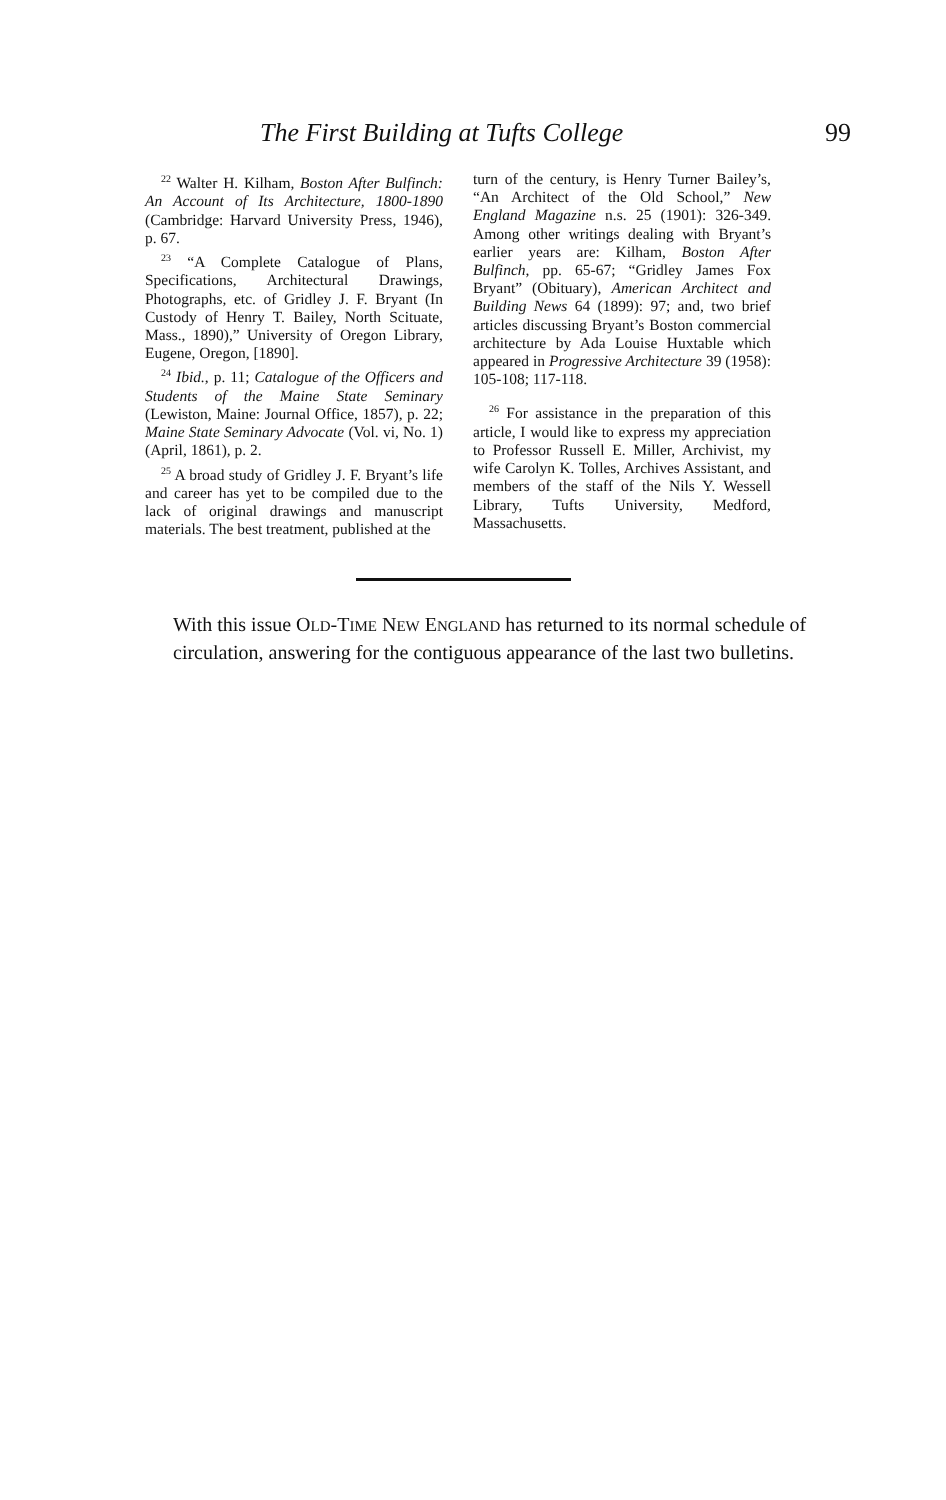The First Building at Tufts College 99
<sup>22</sup> Walter H. Kilham, Boston After Bulfinch: An Account of Its Architecture, 1800-1890 (Cambridge: Harvard University Press, 1946), p. 67.
<sup>23</sup> “A Complete Catalogue of Plans, Specifications, Architectural Drawings, Photographs, etc. of Gridley J. F. Bryant (In Custody of Henry T. Bailey, North Scituate, Mass., 1890),” University of Oregon Library, Eugene, Oregon, [1890].
<sup>24</sup> Ibid., p. 11; Catalogue of the Officers and Students of the Maine State Seminary (Lewiston, Maine: Journal Office, 1857), p. 22; Maine State Seminary Advocate (Vol. vi, No. 1) (April, 1861), p. 2.
<sup>25</sup> A broad study of Gridley J. F. Bryant’s life and career has yet to be compiled due to the lack of original drawings and manuscript materials. The best treatment, published at the
turn of the century, is Henry Turner Bailey’s, “An Architect of the Old School,” New England Magazine n.s. 25 (1901): 326-349. Among other writings dealing with Bryant’s earlier years are: Kilham, Boston After Bulfinch, pp. 65-67; “Gridley James Fox Bryant” (Obituary), American Architect and Building News 64 (1899): 97; and, two brief articles discussing Bryant’s Boston commercial architecture by Ada Louise Huxtable which appeared in Progressive Architecture 39 (1958): 105-108; 117-118.
<sup>26</sup> For assistance in the preparation of this article, I would like to express my appreciation to Professor Russell E. Miller, Archivist, my wife Carolyn K. Tolles, Archives Assistant, and members of the staff of the Nils Y. Wessell Library, Tufts University, Medford, Massachusetts.
With this issue OLD-TIME NEW ENGLAND has returned to its normal schedule of circulation, answering for the contiguous appearance of the last two bulletins.